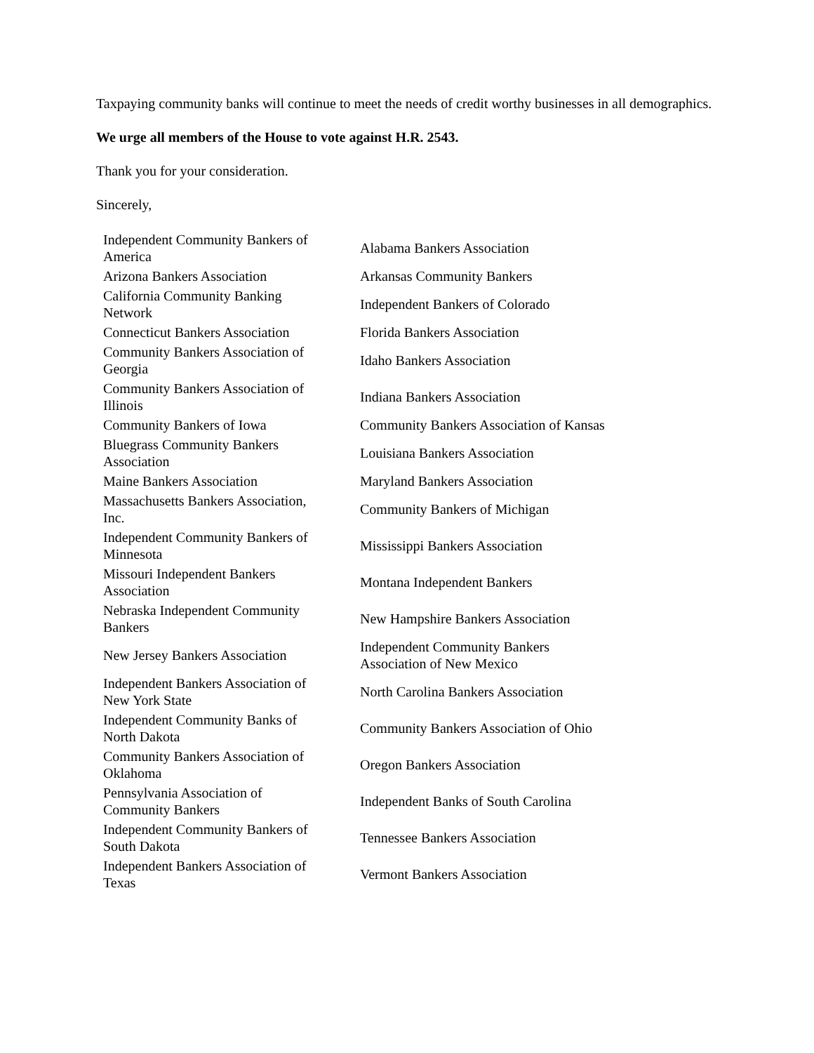Taxpaying community banks will continue to meet the needs of credit worthy businesses in all demographics.
We urge all members of the House to vote against H.R. 2543.
Thank you for your consideration.
Sincerely,
| Independent Community Bankers of America | Alabama Bankers Association |
| Arizona Bankers Association | Arkansas Community Bankers |
| California Community Banking Network | Independent Bankers of Colorado |
| Connecticut Bankers Association | Florida Bankers Association |
| Community Bankers Association of Georgia | Idaho Bankers Association |
| Community Bankers Association of Illinois | Indiana Bankers Association |
| Community Bankers of Iowa | Community Bankers Association of Kansas |
| Bluegrass Community Bankers Association | Louisiana Bankers Association |
| Maine Bankers Association | Maryland Bankers Association |
| Massachusetts Bankers Association, Inc. | Community Bankers of Michigan |
| Independent Community Bankers of Minnesota | Mississippi Bankers Association |
| Missouri Independent Bankers Association | Montana Independent Bankers |
| Nebraska Independent Community Bankers | New Hampshire Bankers Association |
| New Jersey Bankers Association | Independent Community Bankers Association of New Mexico |
| Independent Bankers Association of New York State | North Carolina Bankers Association |
| Independent Community Banks of North Dakota | Community Bankers Association of Ohio |
| Community Bankers Association of Oklahoma | Oregon Bankers Association |
| Pennsylvania Association of Community Bankers | Independent Banks of South Carolina |
| Independent Community Bankers of South Dakota | Tennessee Bankers Association |
| Independent Bankers Association of Texas | Vermont Bankers Association |